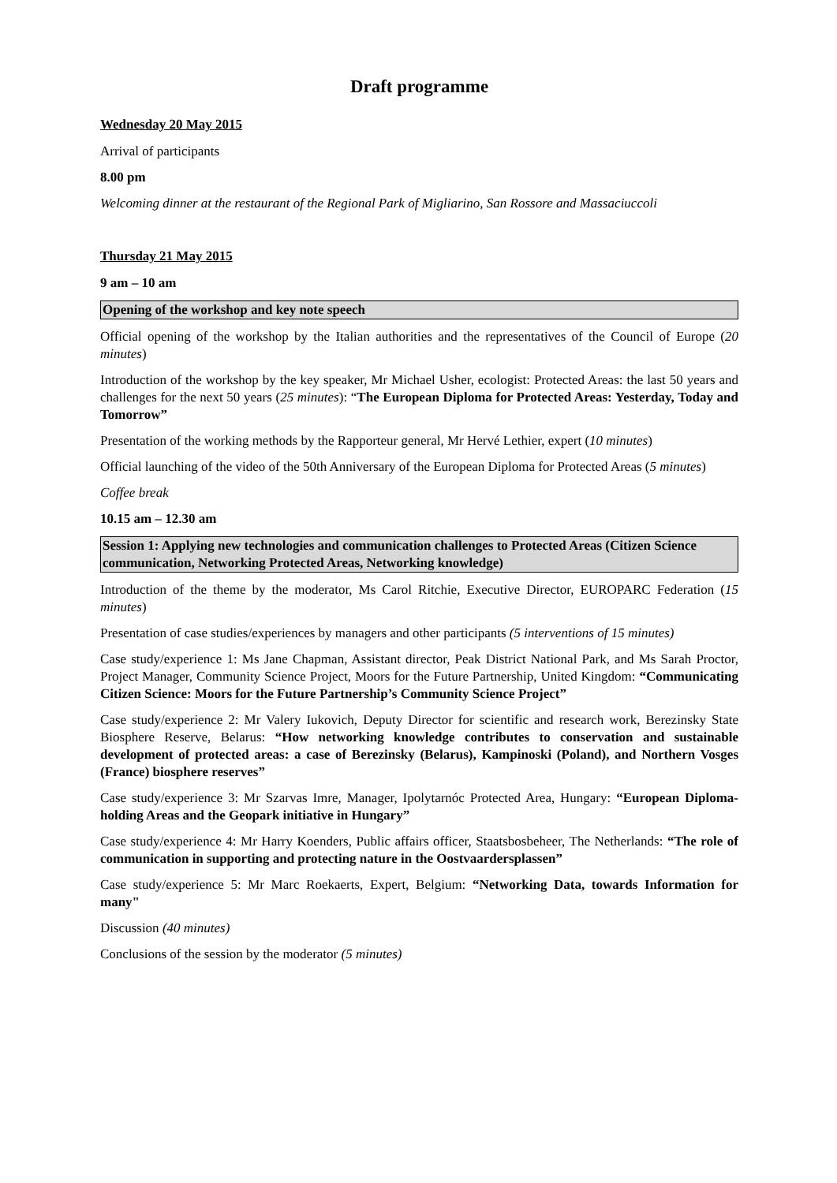Draft programme
Wednesday 20 May 2015
Arrival of participants
8.00 pm
Welcoming dinner at the restaurant of the Regional Park of Migliarino, San Rossore and Massaciuccoli
Thursday 21 May 2015
9 am – 10 am
Opening of the workshop and key note speech
Official opening of the workshop by the Italian authorities and the representatives of the Council of Europe (20 minutes)
Introduction of the workshop by the key speaker, Mr Michael Usher, ecologist: Protected Areas: the last 50 years and challenges for the next 50 years (25 minutes): “The European Diploma for Protected Areas: Yesterday, Today and Tomorrow”
Presentation of the working methods by the Rapporteur general, Mr Hervé Lethier, expert (10 minutes)
Official launching of the video of the 50th Anniversary of the European Diploma for Protected Areas (5 minutes)
Coffee break
10.15 am – 12.30 am
Session 1: Applying new technologies and communication challenges to Protected Areas (Citizen Science communication, Networking Protected Areas, Networking knowledge)
Introduction of the theme by the moderator, Ms Carol Ritchie, Executive Director, EUROPARC Federation (15 minutes)
Presentation of case studies/experiences by managers and other participants (5 interventions of 15 minutes)
Case study/experience 1: Ms Jane Chapman, Assistant director, Peak District National Park, and Ms Sarah Proctor, Project Manager, Community Science Project, Moors for the Future Partnership, United Kingdom: “Communicating Citizen Science: Moors for the Future Partnership’s Community Science Project”
Case study/experience 2: Mr Valery Iukovich, Deputy Director for scientific and research work, Berezinsky State Biosphere Reserve, Belarus: “How networking knowledge contributes to conservation and sustainable development of protected areas: a case of Berezinsky (Belarus), Kampinoski (Poland), and Northern Vosges (France) biosphere reserves”
Case study/experience 3: Mr Szarvas Imre, Manager, Ipolytarnóc Protected Area, Hungary: “European Diploma-holding Areas and the Geopark initiative in Hungary”
Case study/experience 4: Mr Harry Koenders, Public affairs officer, Staatsbosbeheer, The Netherlands: “The role of communication in supporting and protecting nature in the Oostvaardersplassen”
Case study/experience 5: Mr Marc Roekaerts, Expert, Belgium: “Networking Data, towards Information for many"
Discussion (40 minutes)
Conclusions of the session by the moderator (5 minutes)